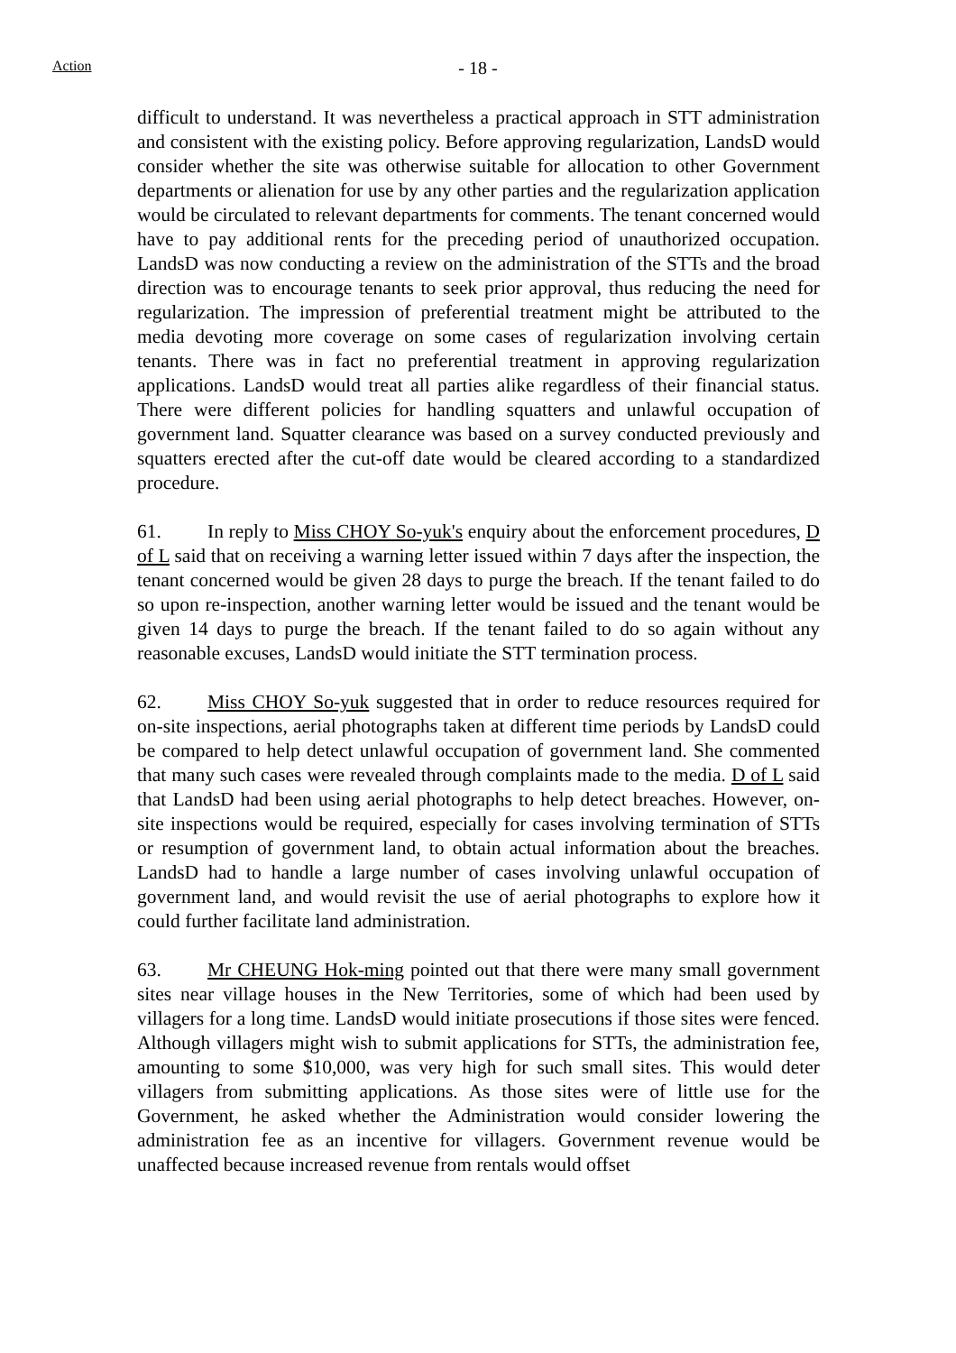Action - 18 -
difficult to understand. It was nevertheless a practical approach in STT administration and consistent with the existing policy. Before approving regularization, LandsD would consider whether the site was otherwise suitable for allocation to other Government departments or alienation for use by any other parties and the regularization application would be circulated to relevant departments for comments. The tenant concerned would have to pay additional rents for the preceding period of unauthorized occupation. LandsD was now conducting a review on the administration of the STTs and the broad direction was to encourage tenants to seek prior approval, thus reducing the need for regularization. The impression of preferential treatment might be attributed to the media devoting more coverage on some cases of regularization involving certain tenants. There was in fact no preferential treatment in approving regularization applications. LandsD would treat all parties alike regardless of their financial status. There were different policies for handling squatters and unlawful occupation of government land. Squatter clearance was based on a survey conducted previously and squatters erected after the cut-off date would be cleared according to a standardized procedure.
61. In reply to Miss CHOY So-yuk's enquiry about the enforcement procedures, D of L said that on receiving a warning letter issued within 7 days after the inspection, the tenant concerned would be given 28 days to purge the breach. If the tenant failed to do so upon re-inspection, another warning letter would be issued and the tenant would be given 14 days to purge the breach. If the tenant failed to do so again without any reasonable excuses, LandsD would initiate the STT termination process.
62. Miss CHOY So-yuk suggested that in order to reduce resources required for on-site inspections, aerial photographs taken at different time periods by LandsD could be compared to help detect unlawful occupation of government land. She commented that many such cases were revealed through complaints made to the media. D of L said that LandsD had been using aerial photographs to help detect breaches. However, on-site inspections would be required, especially for cases involving termination of STTs or resumption of government land, to obtain actual information about the breaches. LandsD had to handle a large number of cases involving unlawful occupation of government land, and would revisit the use of aerial photographs to explore how it could further facilitate land administration.
63. Mr CHEUNG Hok-ming pointed out that there were many small government sites near village houses in the New Territories, some of which had been used by villagers for a long time. LandsD would initiate prosecutions if those sites were fenced. Although villagers might wish to submit applications for STTs, the administration fee, amounting to some $10,000, was very high for such small sites. This would deter villagers from submitting applications. As those sites were of little use for the Government, he asked whether the Administration would consider lowering the administration fee as an incentive for villagers. Government revenue would be unaffected because increased revenue from rentals would offset